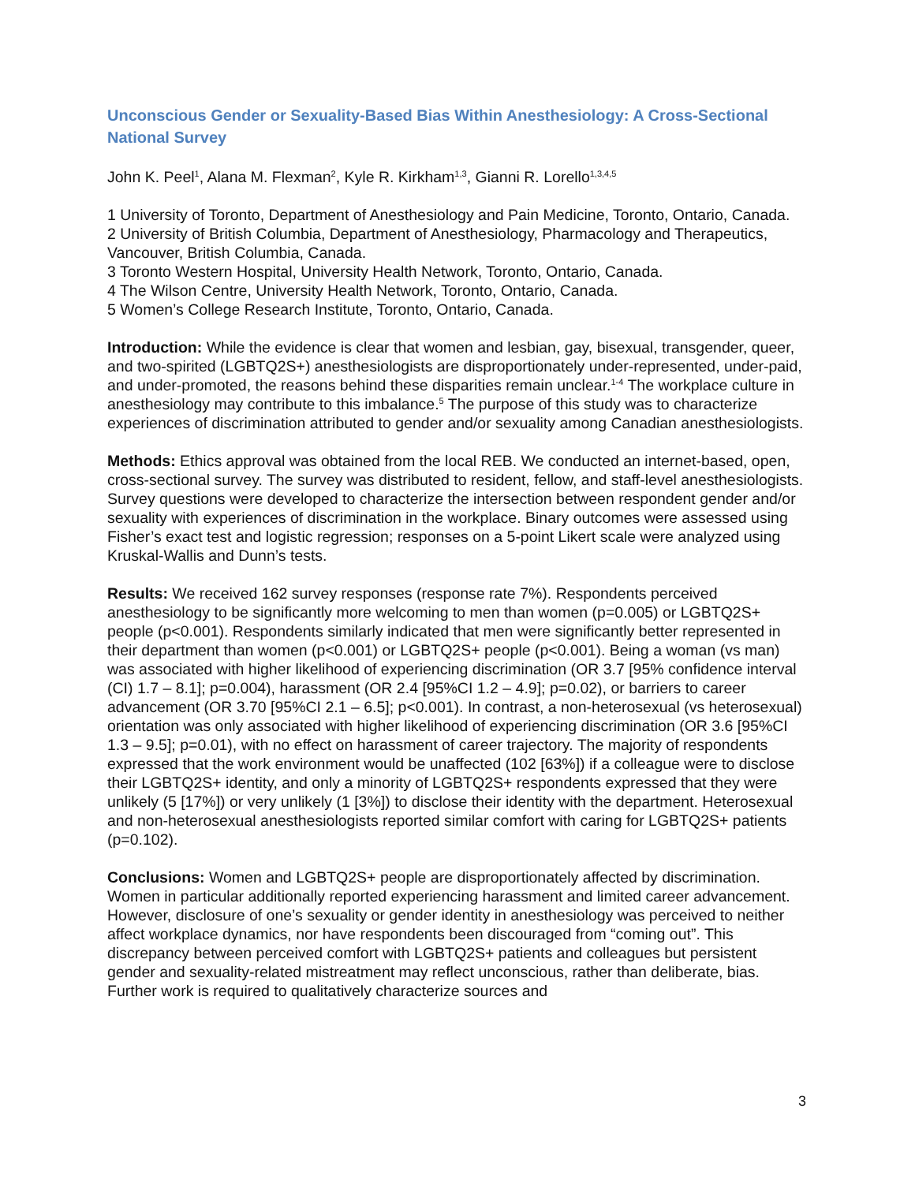Unconscious Gender or Sexuality-Based Bias Within Anesthesiology: A Cross-Sectional National Survey
John K. Peel<sup>1</sup>, Alana M. Flexman<sup>2</sup>, Kyle R. Kirkham<sup>1,3</sup>, Gianni R. Lorello<sup>1,3,4,5</sup>
1 University of Toronto, Department of Anesthesiology and Pain Medicine, Toronto, Ontario, Canada.
2 University of British Columbia, Department of Anesthesiology, Pharmacology and Therapeutics, Vancouver, British Columbia, Canada.
3 Toronto Western Hospital, University Health Network, Toronto, Ontario, Canada.
4 The Wilson Centre, University Health Network, Toronto, Ontario, Canada.
5 Women’s College Research Institute, Toronto, Ontario, Canada.
Introduction: While the evidence is clear that women and lesbian, gay, bisexual, transgender, queer, and two-spirited (LGBTQ2S+) anesthesiologists are disproportionately under-represented, under-paid, and under-promoted, the reasons behind these disparities remain unclear.<sup>1-4</sup> The workplace culture in anesthesiology may contribute to this imbalance.<sup>5</sup> The purpose of this study was to characterize experiences of discrimination attributed to gender and/or sexuality among Canadian anesthesiologists.
Methods: Ethics approval was obtained from the local REB. We conducted an internet-based, open, cross-sectional survey. The survey was distributed to resident, fellow, and staff-level anesthesiologists. Survey questions were developed to characterize the intersection between respondent gender and/or sexuality with experiences of discrimination in the workplace. Binary outcomes were assessed using Fisher’s exact test and logistic regression; responses on a 5-point Likert scale were analyzed using Kruskal-Wallis and Dunn’s tests.
Results: We received 162 survey responses (response rate 7%). Respondents perceived anesthesiology to be significantly more welcoming to men than women (p=0.005) or LGBTQ2S+ people (p<0.001). Respondents similarly indicated that men were significantly better represented in their department than women (p<0.001) or LGBTQ2S+ people (p<0.001). Being a woman (vs man) was associated with higher likelihood of experiencing discrimination (OR 3.7 [95% confidence interval (CI) 1.7 – 8.1]; p=0.004), harassment (OR 2.4 [95%CI 1.2 – 4.9]; p=0.02), or barriers to career advancement (OR 3.70 [95%CI 2.1 – 6.5]; p<0.001). In contrast, a non-heterosexual (vs heterosexual) orientation was only associated with higher likelihood of experiencing discrimination (OR 3.6 [95%CI 1.3 – 9.5]; p=0.01), with no effect on harassment of career trajectory. The majority of respondents expressed that the work environment would be unaffected (102 [63%]) if a colleague were to disclose their LGBTQ2S+ identity, and only a minority of LGBTQ2S+ respondents expressed that they were unlikely (5 [17%]) or very unlikely (1 [3%]) to disclose their identity with the department. Heterosexual and non-heterosexual anesthesiologists reported similar comfort with caring for LGBTQ2S+ patients (p=0.102).
Conclusions: Women and LGBTQ2S+ people are disproportionately affected by discrimination. Women in particular additionally reported experiencing harassment and limited career advancement. However, disclosure of one’s sexuality or gender identity in anesthesiology was perceived to neither affect workplace dynamics, nor have respondents been discouraged from “coming out”. This discrepancy between perceived comfort with LGBTQ2S+ patients and colleagues but persistent gender and sexuality-related mistreatment may reflect unconscious, rather than deliberate, bias. Further work is required to qualitatively characterize sources and
3